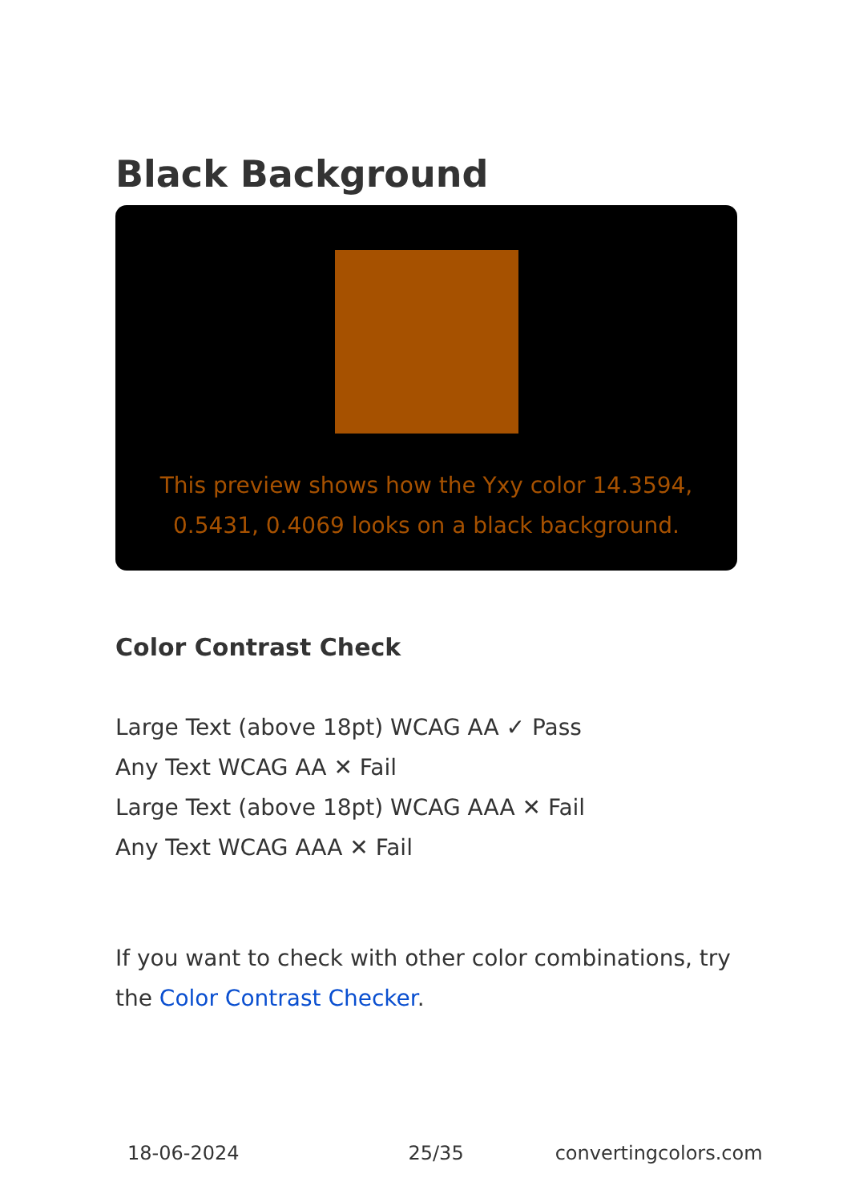Black Background
This preview shows how the Yxy color 14.3594, 0.5431, 0.4069 looks on a black background.
Color Contrast Check
Large Text (above 18pt) WCAG AA ✓ Pass
Any Text WCAG AA ✕ Fail
Large Text (above 18pt) WCAG AAA ✕ Fail
Any Text WCAG AAA ✕ Fail
If you want to check with other color combinations, try the Color Contrast Checker.
18-06-2024 25/35 convertingcolors.com